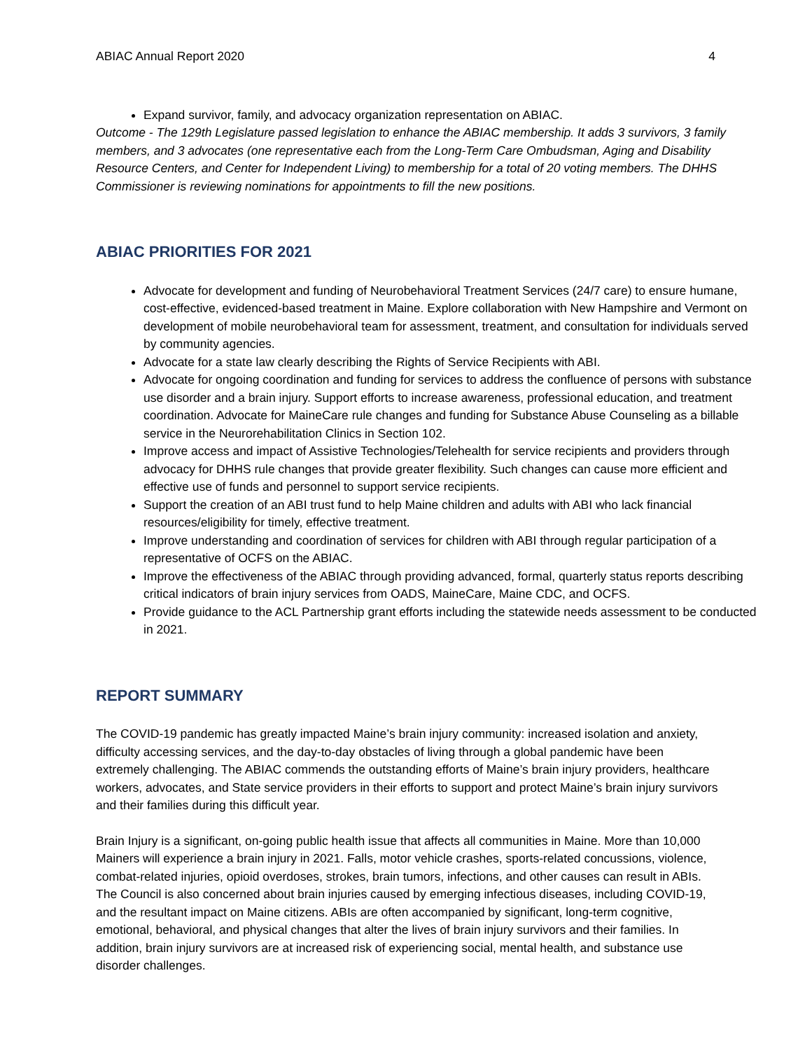ABIAC Annual Report 2020 4
Expand survivor, family, and advocacy organization representation on ABIAC.
Outcome - The 129th Legislature passed legislation to enhance the ABIAC membership. It adds 3 survivors, 3 family members, and 3 advocates (one representative each from the Long-Term Care Ombudsman, Aging and Disability Resource Centers, and Center for Independent Living) to membership for a total of 20 voting members. The DHHS Commissioner is reviewing nominations for appointments to fill the new positions.
ABIAC PRIORITIES FOR 2021
Advocate for development and funding of Neurobehavioral Treatment Services (24/7 care) to ensure humane, cost-effective, evidenced-based treatment in Maine. Explore collaboration with New Hampshire and Vermont on development of mobile neurobehavioral team for assessment, treatment, and consultation for individuals served by community agencies.
Advocate for a state law clearly describing the Rights of Service Recipients with ABI.
Advocate for ongoing coordination and funding for services to address the confluence of persons with substance use disorder and a brain injury. Support efforts to increase awareness, professional education, and treatment coordination. Advocate for MaineCare rule changes and funding for Substance Abuse Counseling as a billable service in the Neurorehabilitation Clinics in Section 102.
Improve access and impact of Assistive Technologies/Telehealth for service recipients and providers through advocacy for DHHS rule changes that provide greater flexibility. Such changes can cause more efficient and effective use of funds and personnel to support service recipients.
Support the creation of an ABI trust fund to help Maine children and adults with ABI who lack financial resources/eligibility for timely, effective treatment.
Improve understanding and coordination of services for children with ABI through regular participation of a representative of OCFS on the ABIAC.
Improve the effectiveness of the ABIAC through providing advanced, formal, quarterly status reports describing critical indicators of brain injury services from OADS, MaineCare, Maine CDC, and OCFS.
Provide guidance to the ACL Partnership grant efforts including the statewide needs assessment to be conducted in 2021.
REPORT SUMMARY
The COVID-19 pandemic has greatly impacted Maine’s brain injury community: increased isolation and anxiety, difficulty accessing services, and the day-to-day obstacles of living through a global pandemic have been extremely challenging. The ABIAC commends the outstanding efforts of Maine’s brain injury providers, healthcare workers, advocates, and State service providers in their efforts to support and protect Maine’s brain injury survivors and their families during this difficult year.
Brain Injury is a significant, on-going public health issue that affects all communities in Maine. More than 10,000 Mainers will experience a brain injury in 2021. Falls, motor vehicle crashes, sports-related concussions, violence, combat-related injuries, opioid overdoses, strokes, brain tumors, infections, and other causes can result in ABIs. The Council is also concerned about brain injuries caused by emerging infectious diseases, including COVID-19, and the resultant impact on Maine citizens. ABIs are often accompanied by significant, long-term cognitive, emotional, behavioral, and physical changes that alter the lives of brain injury survivors and their families. In addition, brain injury survivors are at increased risk of experiencing social, mental health, and substance use disorder challenges.